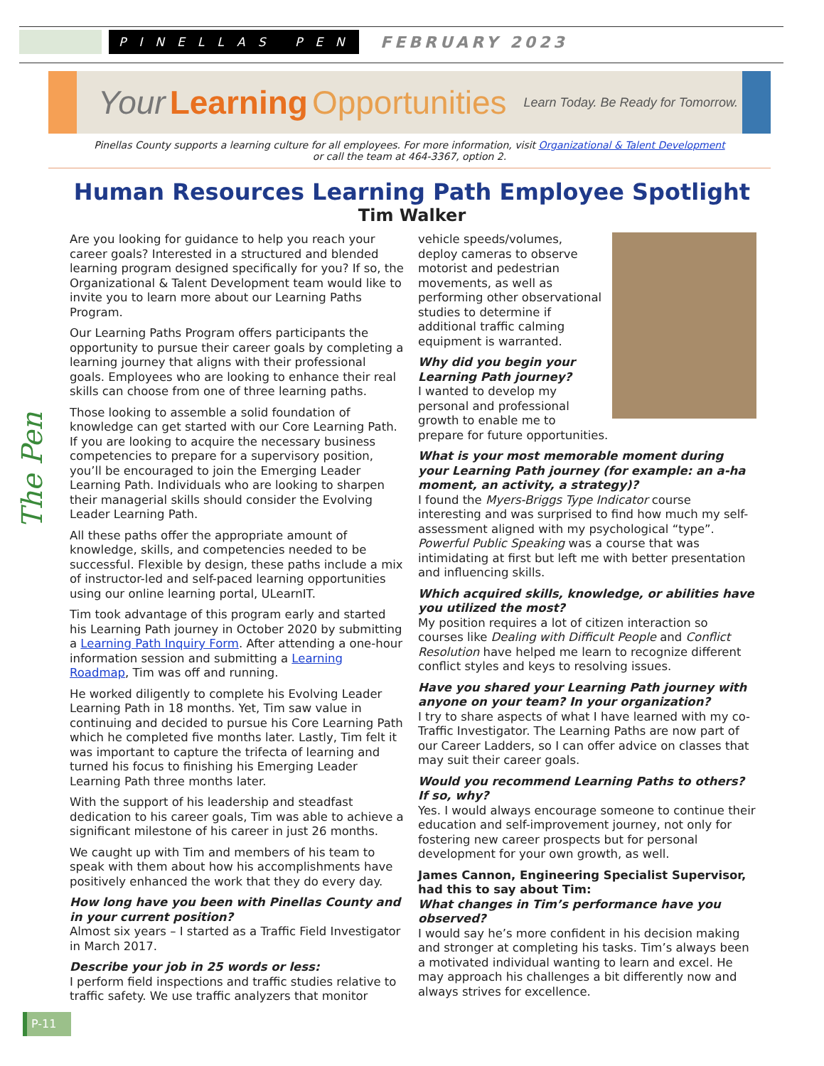PINELLAS PEN
FEBRUARY 2023
Your Learning Opportunities Learn Today. Be Ready for Tomorrow.
Pinellas County supports a learning culture for all employees. For more information, visit Organizational & Talent Development
or call the team at 464-3367, option 2.
Human Resources Learning Path Employee Spotlight
Tim Walker
The Pen
Are you looking for guidance to help you reach your career goals? Interested in a structured and blended learning program designed specifically for you? If so, the Organizational & Talent Development team would like to invite you to learn more about our Learning Paths Program.
Our Learning Paths Program offers participants the opportunity to pursue their career goals by completing a learning journey that aligns with their professional goals. Employees who are looking to enhance their real skills can choose from one of three learning paths.
Those looking to assemble a solid foundation of knowledge can get started with our Core Learning Path. If you are looking to acquire the necessary business competencies to prepare for a supervisory position, you’ll be encouraged to join the Emerging Leader Learning Path. Individuals who are looking to sharpen their managerial skills should consider the Evolving Leader Learning Path.
All these paths offer the appropriate amount of knowledge, skills, and competencies needed to be successful. Flexible by design, these paths include a mix of instructor-led and self-paced learning opportunities using our online learning portal, ULearnIT.
Tim took advantage of this program early and started his Learning Path journey in October 2020 by submitting a Learning Path Inquiry Form. After attending a one-hour information session and submitting a Learning Roadmap, Tim was off and running.
He worked diligently to complete his Evolving Leader Learning Path in 18 months. Yet, Tim saw value in continuing and decided to pursue his Core Learning Path which he completed five months later. Lastly, Tim felt it was important to capture the trifecta of learning and turned his focus to finishing his Emerging Leader Learning Path three months later.
With the support of his leadership and steadfast dedication to his career goals, Tim was able to achieve a significant milestone of his career in just 26 months.
We caught up with Tim and members of his team to speak with them about how his accomplishments have positively enhanced the work that they do every day.
How long have you been with Pinellas County and in your current position?
Almost six years – I started as a Traffic Field Investigator in March 2017.
Describe your job in 25 words or less:
I perform field inspections and traffic studies relative to traffic safety. We use traffic analyzers that monitor
vehicle speeds/volumes, deploy cameras to observe motorist and pedestrian movements, as well as performing other observational studies to determine if additional traffic calming equipment is warranted.
Why did you begin your Learning Path journey?
I wanted to develop my personal and professional growth to enable me to prepare for future opportunities.
What is your most memorable moment during your Learning Path journey (for example: an a-ha moment, an activity, a strategy)?
I found the Myers-Briggs Type Indicator course interesting and was surprised to find how much my self-assessment aligned with my psychological “type”. Powerful Public Speaking was a course that was intimidating at first but left me with better presentation and influencing skills.
Which acquired skills, knowledge, or abilities have you utilized the most?
My position requires a lot of citizen interaction so courses like Dealing with Difficult People and Conflict Resolution have helped me learn to recognize different conflict styles and keys to resolving issues.
Have you shared your Learning Path journey with anyone on your team? In your organization?
I try to share aspects of what I have learned with my co-Traffic Investigator. The Learning Paths are now part of our Career Ladders, so I can offer advice on classes that may suit their career goals.
Would you recommend Learning Paths to others? If so, why?
Yes. I would always encourage someone to continue their education and self-improvement journey, not only for fostering new career prospects but for personal development for your own growth, as well.
James Cannon, Engineering Specialist Supervisor, had this to say about Tim:
What changes in Tim’s performance have you observed?
I would say he’s more confident in his decision making and stronger at completing his tasks. Tim’s always been a motivated individual wanting to learn and excel. He may approach his challenges a bit differently now and always strives for excellence.
P-11